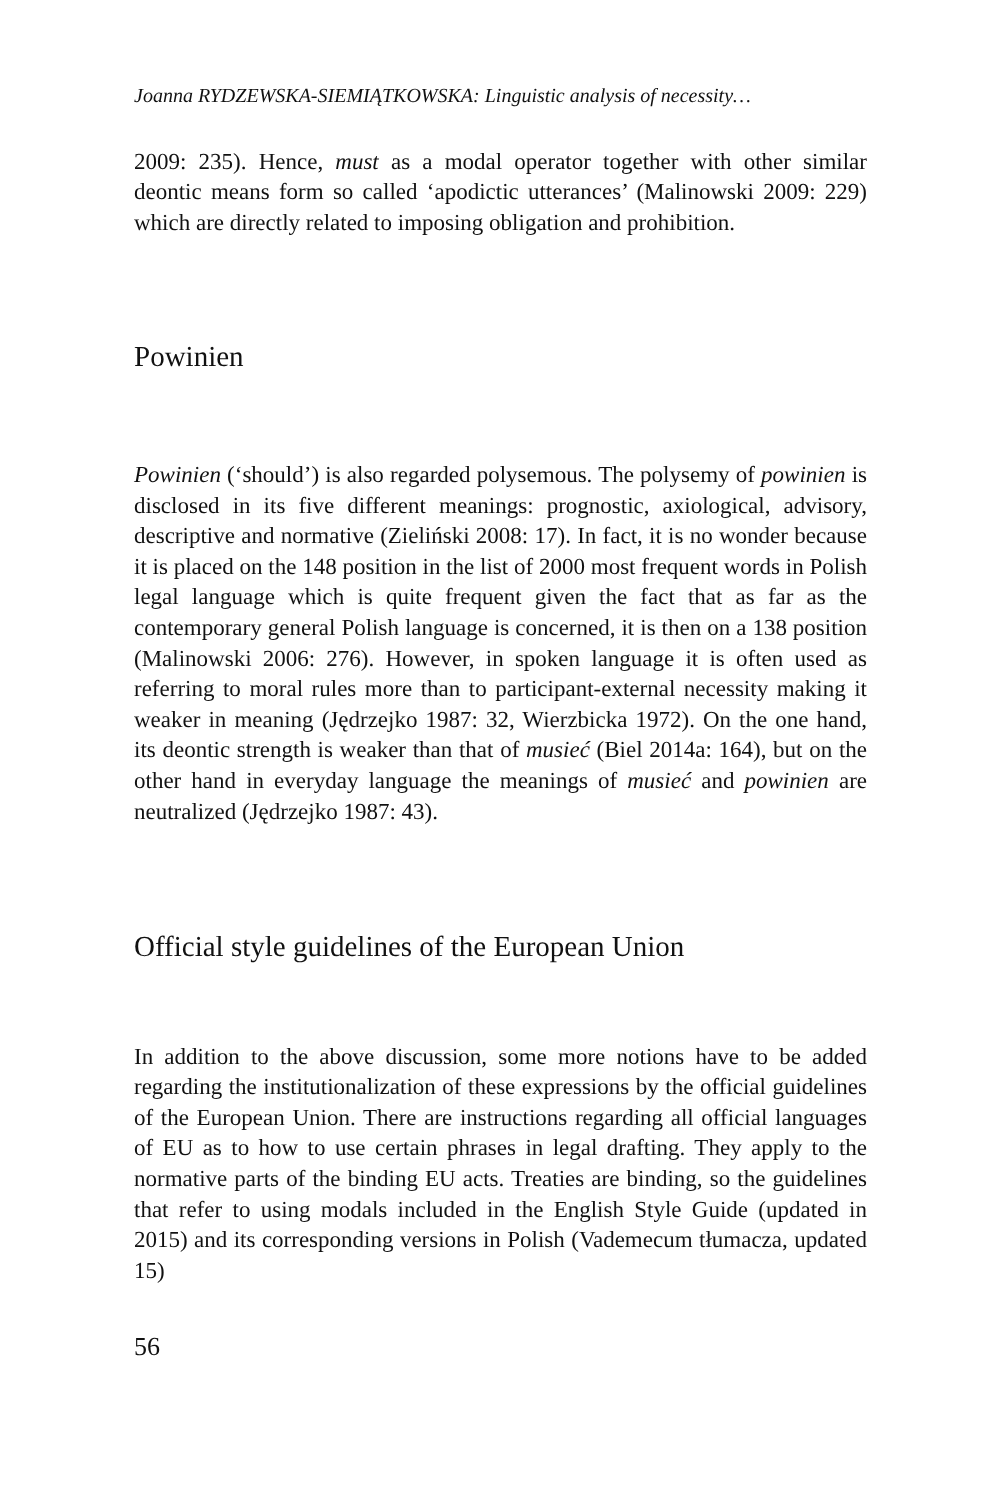Joanna RYDZEWSKA-SIEMIĄTKOWSKA: Linguistic analysis of necessity…
2009: 235). Hence, must as a modal operator together with other similar deontic means form so called ‘apodictic utterances’ (Malinowski 2009: 229) which are directly related to imposing obligation and prohibition.
Powinien
Powinien (‘should’) is also regarded polysemous. The polysemy of powinien is disclosed in its five different meanings: prognostic, axiological, advisory, descriptive and normative (Zieliński 2008: 17). In fact, it is no wonder because it is placed on the 148 position in the list of 2000 most frequent words in Polish legal language which is quite frequent given the fact that as far as the contemporary general Polish language is concerned, it is then on a 138 position (Malinowski 2006: 276). However, in spoken language it is often used as referring to moral rules more than to participant-external necessity making it weaker in meaning (Jędrzejko 1987: 32, Wierzbicka 1972). On the one hand, its deontic strength is weaker than that of musieć (Biel 2014a: 164), but on the other hand in everyday language the meanings of musieć and powinien are neutralized (Jędrzejko 1987: 43).
Official style guidelines of the European Union
In addition to the above discussion, some more notions have to be added regarding the institutionalization of these expressions by the official guidelines of the European Union. There are instructions regarding all official languages of EU as to how to use certain phrases in legal drafting. They apply to the normative parts of the binding EU acts. Treaties are binding, so the guidelines that refer to using modals included in the English Style Guide (updated in 2015) and its corresponding versions in Polish (Vademecum tłumacza, updated 15)
56